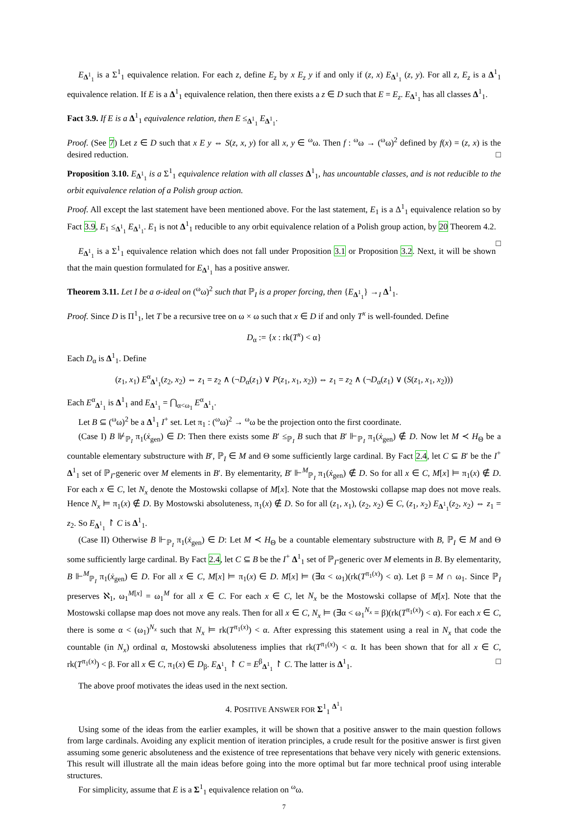E<sub>Δ<sup>1</sup><sub>1</sub></sub> is a Σ<sup>1</sup><sub>1</sub> equivalence relation. For each z, define E<sub>z</sub> by x E<sub>z</sub> y if and only if (z, x) E<sub>Δ<sup>1</sup><sub>1</sub></sub> (z, y). For all z, E<sub>z</sub> is a Δ<sup>1</sup><sub>1</sub> equivalence relation. If E is a Δ<sup>1</sup><sub>1</sub> equivalence relation, then there exists a z ∈ D such that E = E<sub>z</sub>. E<sub>Δ<sup>1</sup><sub>1</sub></sub> has all classes Δ<sup>1</sup><sub>1</sub>.
Fact 3.9. If E is a Δ<sup>1</sup><sub>1</sub> equivalence relation, then E ≤<sub>Δ<sup>1</sup><sub>1</sub></sub> E<sub>Δ<sup>1</sup><sub>1</sub></sub>.
Proof. (See 7) Let z ∈ D such that x E y ⇔ S(z, x, y) for all x, y ∈ <sup>ω</sup>ω. Then f : <sup>ω</sup>ω → (<sup>ω</sup>ω)<sup>2</sup> defined by f(x) = (z, x) is the desired reduction. □
Proposition 3.10. E<sub>Δ<sup>1</sup><sub>1</sub></sub> is a Σ<sup>1</sup><sub>1</sub> equivalence relation with all classes Δ<sup>1</sup><sub>1</sub>, has uncountable classes, and is not reducible to the orbit equivalence relation of a Polish group action.
Proof. All except the last statement have been mentioned above. For the last statement, E<sub>1</sub> is a Δ<sup>1</sup><sub>1</sub> equivalence relation so by Fact 3.9, E<sub>1</sub> ≤<sub>Δ<sup>1</sup><sub>1</sub></sub> E<sub>Δ<sup>1</sup><sub>1</sub></sub>. E<sub>1</sub> is not Δ<sup>1</sup><sub>1</sub> reducible to any orbit equivalence relation of a Polish group action, by 20 Theorem 4.2. □
E<sub>Δ<sup>1</sup><sub>1</sub></sub> is a Σ<sup>1</sup><sub>1</sub> equivalence relation which does not fall under Proposition 3.1 or Proposition 3.2. Next, it will be shown that the main question formulated for E<sub>Δ<sup>1</sup><sub>1</sub></sub> has a positive answer.
Theorem 3.11. Let I be a σ-ideal on (<sup>ω</sup>ω)<sup>2</sup> such that ℙ<sub>I</sub> is a proper forcing, then {E<sub>Δ<sup>1</sup><sub>1</sub></sub>} →<sub>I</sub> Δ<sup>1</sup><sub>1</sub>.
Proof. Since D is Π<sup>1</sup><sub>1</sub>, let T be a recursive tree on ω × ω such that x ∈ D if and only T<sup>x</sup> is well-founded. Define
D<sub>α</sub> := {x : rk(T<sup>x</sup>) < α}
Each D<sub>α</sub> is Δ<sup>1</sup><sub>1</sub>. Define
(z<sub>1</sub>, x<sub>1</sub>) E<sup>α</sup><sub>Δ<sup>1</sup><sub>1</sub></sub>(z<sub>2</sub>, x<sub>2</sub>) ⇔ z<sub>1</sub> = z<sub>2</sub> ∧ (¬D<sub>α</sub>(z<sub>1</sub>) ∨ P(z<sub>1</sub>, x<sub>1</sub>, x<sub>2</sub>)) ⇔ z<sub>1</sub> = z<sub>2</sub> ∧ (¬D<sub>α</sub>(z<sub>1</sub>) ∨ (S(z<sub>1</sub>, x<sub>1</sub>, x<sub>2</sub>)))
Each E<sup>α</sup><sub>Δ<sup>1</sup><sub>1</sub></sub> is Δ<sup>1</sup><sub>1</sub> and E<sub>Δ<sup>1</sup><sub>1</sub></sub> = ⋂<sub>α<ω<sub>1</sub></sub> E<sup>α</sup><sub>Δ<sup>1</sup><sub>1</sub></sub>.
Let B ⊆ (<sup>ω</sup>ω)<sup>2</sup> be a Δ<sup>1</sup><sub>1</sub> I<sup>+</sup> set. Let π<sub>1</sub> : (<sup>ω</sup>ω)<sup>2</sup> → <sup>ω</sup>ω be the projection onto the first coordinate.
(Case I) B ⊮<sub>ℙ<sub>I</sub></sub> π<sub>1</sub>(ẋ<sub>gen</sub>) ∈ D: Then there exists some B′ ≤<sub>ℙ<sub>I</sub></sub> B such that B′ ⊩<sub>ℙ<sub>I</sub></sub> π<sub>1</sub>(ẋ<sub>gen</sub>) ∉ D. Now let M ≺ H<sub>Θ</sub> be a countable elementary substructure with B′, ℙ<sub>I</sub> ∈ M and Θ some sufficiently large cardinal. By Fact 2.4, let C ⊆ B′ be the I<sup>+</sup> Δ<sup>1</sup><sub>1</sub> set of ℙ<sub>I</sub>-generic over M elements in B′. By elementarity, B′ ⊩<sup>M</sup><sub>ℙ<sub>I</sub></sub> π<sub>1</sub>(ẋ<sub>gen</sub>) ∉ D. So for all x ∈ C, M[x] ⊨ π<sub>1</sub>(x) ∉ D. For each x ∈ C, let N<sub>x</sub> denote the Mostowski collapse of M[x]. Note that the Mostowski collapse map does not move reals. Hence N<sub>x</sub> ⊨ π<sub>1</sub>(x) ∉ D. By Mostowski absoluteness, π<sub>1</sub>(x) ∉ D. So for all (z<sub>1</sub>, x<sub>1</sub>), (z<sub>2</sub>, x<sub>2</sub>) ∈ C, (z<sub>1</sub>, x<sub>2</sub>) E<sub>Δ<sup>1</sup><sub>1</sub></sub>(z<sub>2</sub>, x<sub>2</sub>) ⇔ z<sub>1</sub> = z<sub>2</sub>. So E<sub>Δ<sup>1</sup><sub>1</sub></sub> ↾ C is Δ<sup>1</sup><sub>1</sub>.
(Case II) Otherwise B ⊩<sub>ℙ<sub>I</sub></sub> π<sub>1</sub>(ẋ<sub>gen</sub>) ∈ D: Let M ≺ H<sub>Θ</sub> be a countable elementary substructure with B, ℙ<sub>I</sub> ∈ M and Θ some sufficiently large cardinal. By Fact 2.4, let C ⊆ B be the I<sup>+</sup> Δ<sup>1</sup><sub>1</sub> set of ℙ<sub>I</sub>-generic over M elements in B. By elementarity, B ⊩<sup>M</sup><sub>ℙ<sub>I</sub></sub> π<sub>1</sub>(ẋ<sub>gen</sub>) ∈ D. For all x ∈ C, M[x] ⊨ π<sub>1</sub>(x) ∈ D. M[x] ⊨ (∃α < ω<sub>1</sub>)(rk(T<sup>π<sub>1</sub>(x)</sup>) < α). Let β = M ∩ ω<sub>1</sub>. Since ℙ<sub>I</sub> preserves ℵ<sub>1</sub>, ω<sub>1</sub><sup>M[x]</sup> = ω<sub>1</sub><sup>M</sup> for all x ∈ C. For each x ∈ C, let N<sub>x</sub> be the Mostowski collapse of M[x]. Note that the Mostowski collapse map does not move any reals. Then for all x ∈ C, N<sub>x</sub> ⊨ (∃α < ω<sub>1</sub><sup>N<sub>x</sub></sup> = β)(rk(T<sup>π<sub>1</sub>(x)</sup>) < α). For each x ∈ C, there is some α < (ω<sub>1</sub>)<sup>N<sub>x</sub></sup> such that N<sub>x</sub> ⊨ rk(T<sup>π<sub>1</sub>(x)</sup>) < α. After expressing this statement using a real in N<sub>x</sub> that code the countable (in N<sub>x</sub>) ordinal α, Mostowski absoluteness implies that rk(T<sup>π<sub>1</sub>(x)</sup>) < α. It has been shown that for all x ∈ C, rk(T<sup>π<sub>1</sub>(x)</sup>) < β. For all x ∈ C, π<sub>1</sub>(x) ∈ D<sub>β</sub>. E<sub>Δ<sup>1</sup><sub>1</sub></sub> ↾ C = E<sup>β</sup><sub>Δ<sup>1</sup><sub>1</sub></sub> ↾ C. The latter is Δ<sup>1</sup><sub>1</sub>. □
The above proof motivates the ideas used in the next section.
4. POSITIVE ANSWER FOR Σ<sup>1</sup><sub>1</sub> <sup>Δ<sup>1</sup><sub>1</sub></sup>
Using some of the ideas from the earlier examples, it will be shown that a positive answer to the main question follows from large cardinals. Avoiding any explicit mention of iteration principles, a crude result for the positive answer is first given assuming some generic absoluteness and the existence of tree representations that behave very nicely with generic extensions. This result will illustrate all the main ideas before going into the more optimal but far more technical proof using interable structures.
For simplicity, assume that E is a Σ<sup>1</sup><sub>1</sub> equivalence relation on <sup>ω</sup>ω.
7